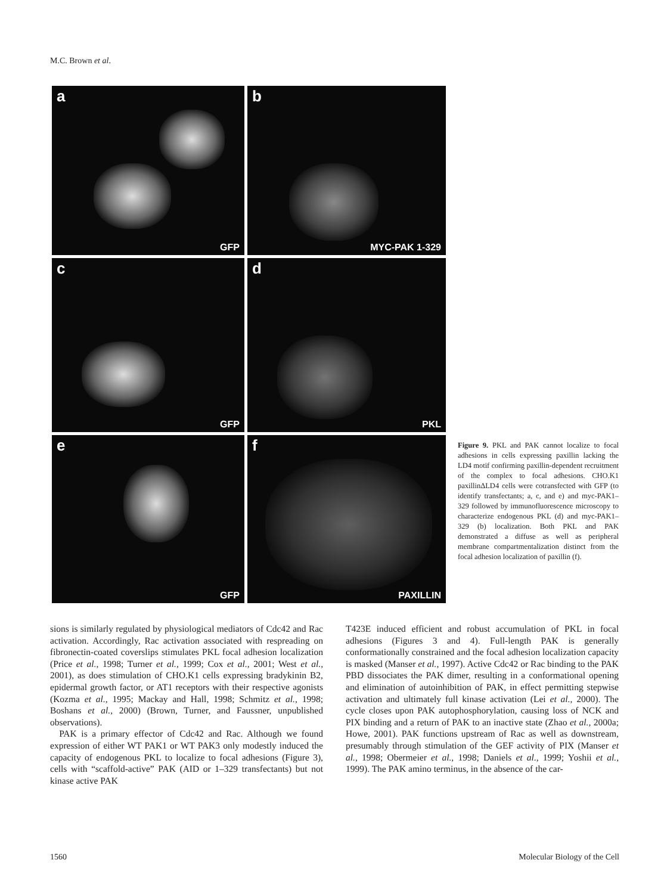M.C. Brown et al.
a
GFP
b
MYC-PAK 1-329
c
GFP
d
PKL
e
GFP
f
PAXILLIN
Figure 9. PKL and PAK cannot localize to focal adhesions in cells expressing paxillin lacking the LD4 motif confirming paxillin-dependent recruitment of the complex to focal adhesions. CHO.K1 paxillinΔLD4 cells were cotransfected with GFP (to identify transfectants; a, c, and e) and myc-PAK1–329 followed by immunofluorescence microscopy to characterize endogenous PKL (d) and myc-PAK1–329 (b) localization. Both PKL and PAK demonstrated a diffuse as well as peripheral membrane compartmentalization distinct from the focal adhesion localization of paxillin (f).
sions is similarly regulated by physiological mediators of Cdc42 and Rac activation. Accordingly, Rac activation associated with respreading on fibronectin-coated coverslips stimulates PKL focal adhesion localization (Price et al., 1998; Turner et al., 1999; Cox et al., 2001; West et al., 2001), as does stimulation of CHO.K1 cells expressing bradykinin B2, epidermal growth factor, or AT1 receptors with their respective agonists (Kozma et al., 1995; Mackay and Hall, 1998; Schmitz et al., 1998; Boshans et al., 2000) (Brown, Turner, and Faussner, unpublished observations).
PAK is a primary effector of Cdc42 and Rac. Although we found expression of either WT PAK1 or WT PAK3 only modestly induced the capacity of endogenous PKL to localize to focal adhesions (Figure 3), cells with “scaffold-active” PAK (AID or 1–329 transfectants) but not kinase active PAK
T423E induced efficient and robust accumulation of PKL in focal adhesions (Figures 3 and 4). Full-length PAK is generally conformationally constrained and the focal adhesion localization capacity is masked (Manser et al., 1997). Active Cdc42 or Rac binding to the PAK PBD dissociates the PAK dimer, resulting in a conformational opening and elimination of autoinhibition of PAK, in effect permitting stepwise activation and ultimately full kinase activation (Lei et al., 2000). The cycle closes upon PAK autophosphorylation, causing loss of NCK and PIX binding and a return of PAK to an inactive state (Zhao et al., 2000a; Howe, 2001). PAK functions upstream of Rac as well as downstream, presumably through stimulation of the GEF activity of PIX (Manser et al., 1998; Obermeier et al., 1998; Daniels et al., 1999; Yoshii et al., 1999). The PAK amino terminus, in the absence of the car-
1560 Molecular Biology of the Cell